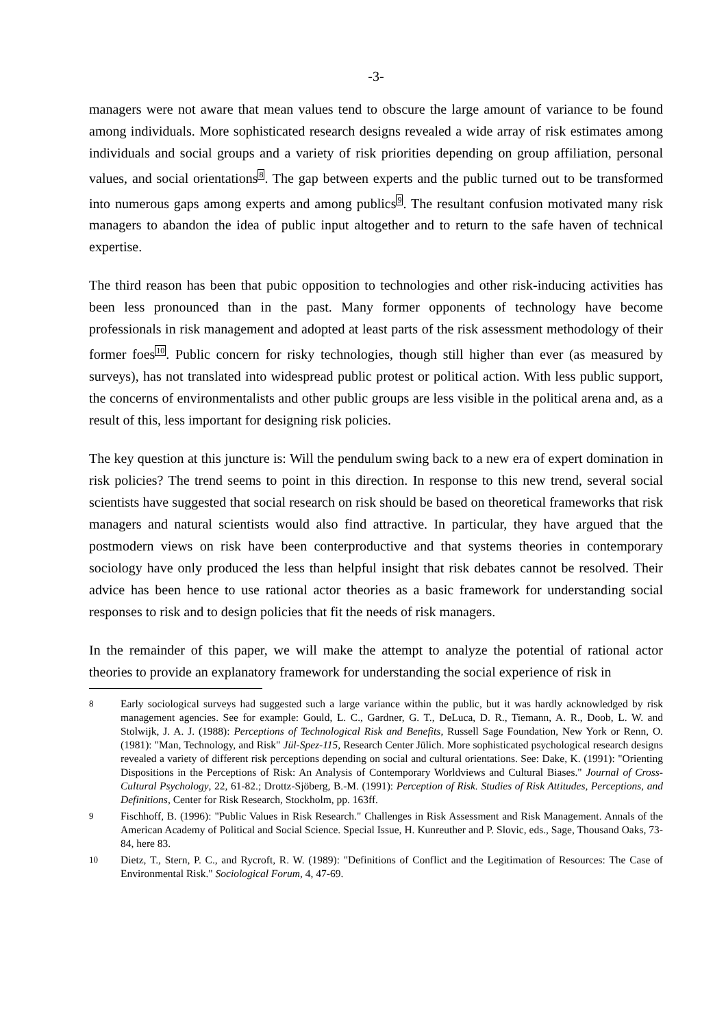-3-
managers were not aware that mean values tend to obscure the large amount of variance to be found among individuals. More sophisticated research designs revealed a wide array of risk estimates among individuals and social groups and a variety of risk priorities depending on group affiliation, personal values, and social orientations<sup>8</sup>. The gap between experts and the public turned out to be transformed into numerous gaps among experts and among publics<sup>9</sup>. The resultant confusion motivated many risk managers to abandon the idea of public input altogether and to return to the safe haven of technical expertise.
The third reason has been that pubic opposition to technologies and other risk-inducing activities has been less pronounced than in the past. Many former opponents of technology have become professionals in risk management and adopted at least parts of the risk assessment methodology of their former foes<sup>10</sup>. Public concern for risky technologies, though still higher than ever (as measured by surveys), has not translated into widespread public protest or political action. With less public support, the concerns of environmentalists and other public groups are less visible in the political arena and, as a result of this, less important for designing risk policies.
The key question at this juncture is: Will the pendulum swing back to a new era of expert domination in risk policies? The trend seems to point in this direction. In response to this new trend, several social scientists have suggested that social research on risk should be based on theoretical frameworks that risk managers and natural scientists would also find attractive. In particular, they have argued that the postmodern views on risk have been conterproductive and that systems theories in contemporary sociology have only produced the less than helpful insight that risk debates cannot be resolved. Their advice has been hence to use rational actor theories as a basic framework for understanding social responses to risk and to design policies that fit the needs of risk managers.
In the remainder of this paper, we will make the attempt to analyze the potential of rational actor theories to provide an explanatory framework for understanding the social experience of risk in
8 Early sociological surveys had suggested such a large variance within the public, but it was hardly acknowledged by risk management agencies. See for example: Gould, L. C., Gardner, G. T., DeLuca, D. R., Tiemann, A. R., Doob, L. W. and Stolwijk, J. A. J. (1988): Perceptions of Technological Risk and Benefits, Russell Sage Foundation, New York or Renn, O. (1981): "Man, Technology, and Risk" Jül-Spez-115, Research Center Jülich. More sophisticated psychological research designs revealed a variety of different risk perceptions depending on social and cultural orientations. See: Dake, K. (1991): "Orienting Dispositions in the Perceptions of Risk: An Analysis of Contemporary Worldviews and Cultural Biases." Journal of Cross-Cultural Psychology, 22, 61-82.; Drottz-Sjöberg, B.-M. (1991): Perception of Risk. Studies of Risk Attitudes, Perceptions, and Definitions, Center for Risk Research, Stockholm, pp. 163ff.
9 Fischhoff, B. (1996): "Public Values in Risk Research." Challenges in Risk Assessment and Risk Management. Annals of the American Academy of Political and Social Science. Special Issue, H. Kunreuther and P. Slovic, eds., Sage, Thousand Oaks, 73-84, here 83.
10 Dietz, T., Stern, P. C., and Rycroft, R. W. (1989): "Definitions of Conflict and the Legitimation of Resources: The Case of Environmental Risk." Sociological Forum, 4, 47-69.